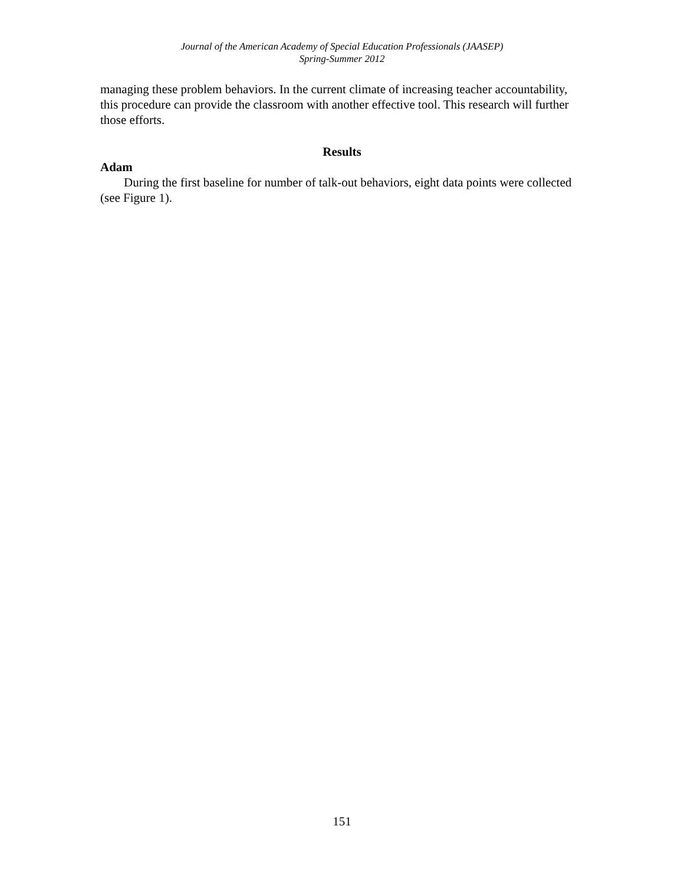Journal of the American Academy of Special Education Professionals (JAASEP)
Spring-Summer 2012
managing these problem behaviors. In the current climate of increasing teacher accountability, this procedure can provide the classroom with another effective tool. This research will further those efforts.
Results
Adam
During the first baseline for number of talk-out behaviors, eight data points were collected (see Figure 1).
151